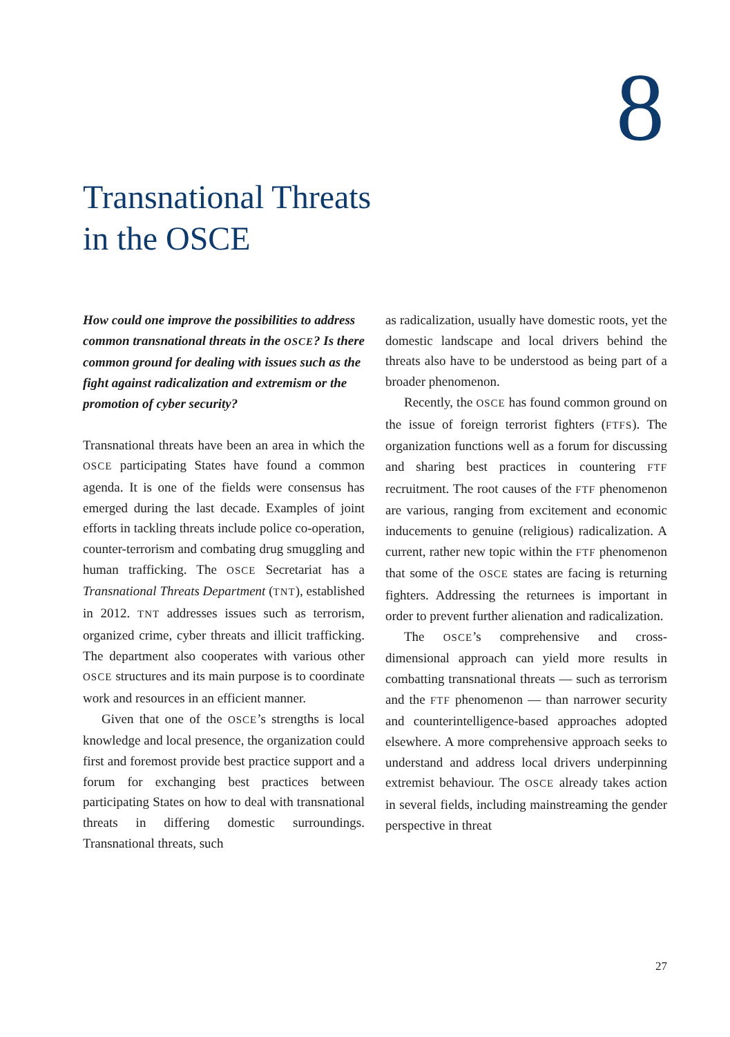8
Transnational Threats
in the OSCE
How could one improve the possibilities to address common transnational threats in the OSCE? Is there common ground for dealing with issues such as the fight against radicalization and extremism or the promotion of cyber security?
Transnational threats have been an area in which the OSCE participating States have found a common agenda. It is one of the fields were consensus has emerged during the last decade. Examples of joint efforts in tackling threats include police co-operation, counter-terrorism and combating drug smuggling and human trafficking. The OSCE Secretariat has a Transnational Threats Department (TNT), established in 2012. TNT addresses issues such as terrorism, organized crime, cyber threats and illicit trafficking. The department also cooperates with various other OSCE structures and its main purpose is to coordinate work and resources in an efficient manner.
Given that one of the OSCE’s strengths is local knowledge and local presence, the organization could first and foremost provide best practice support and a forum for exchanging best practices between participating States on how to deal with transnational threats in differing domestic surroundings. Transnational threats, such
as radicalization, usually have domestic roots, yet the domestic landscape and local drivers behind the threats also have to be understood as being part of a broader phenomenon.
Recently, the OSCE has found common ground on the issue of foreign terrorist fighters (FTFS). The organization functions well as a forum for discussing and sharing best practices in countering FTF recruitment. The root causes of the FTF phenomenon are various, ranging from excitement and economic inducements to genuine (religious) radicalization. A current, rather new topic within the FTF phenomenon that some of the OSCE states are facing is returning fighters. Addressing the returnees is important in order to prevent further alienation and radicalization.
The OSCE’s comprehensive and cross-dimensional approach can yield more results in combatting transnational threats — such as terrorism and the FTF phenomenon — than narrower security and counterintelligence-based approaches adopted elsewhere. A more comprehensive approach seeks to understand and address local drivers underpinning extremist behaviour. The OSCE already takes action in several fields, including mainstreaming the gender perspective in threat
27